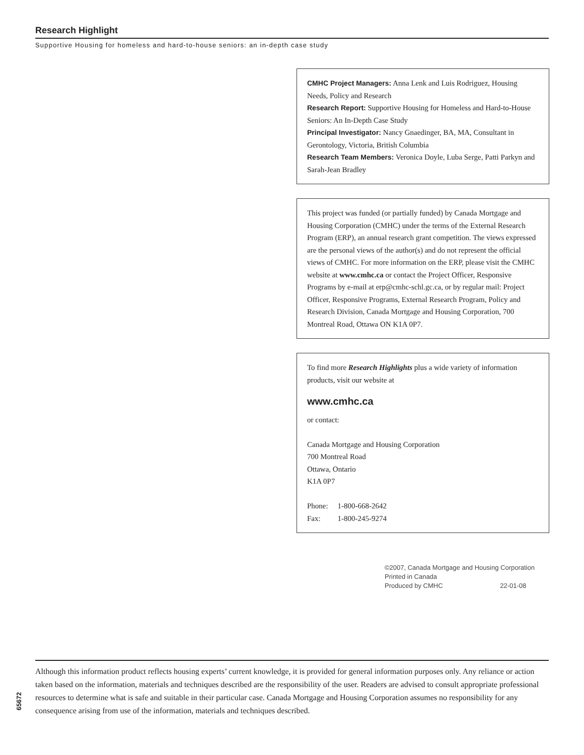Research Highlight
Supportive Housing for homeless and hard-to-house seniors: an in-depth case study
CMHC Project Managers: Anna Lenk and Luis Rodriguez, Housing Needs, Policy and Research
Research Report: Supportive Housing for Homeless and Hard-to-House Seniors: An In-Depth Case Study
Principal Investigator: Nancy Gnaedinger, BA, MA, Consultant in Gerontology, Victoria, British Columbia
Research Team Members: Veronica Doyle, Luba Serge, Patti Parkyn and Sarah-Jean Bradley
This project was funded (or partially funded) by Canada Mortgage and Housing Corporation (CMHC) under the terms of the External Research Program (ERP), an annual research grant competition. The views expressed are the personal views of the author(s) and do not represent the official views of CMHC. For more information on the ERP, please visit the CMHC website at www.cmhc.ca or contact the Project Officer, Responsive Programs by e-mail at erp@cmhc-schl.gc.ca, or by regular mail: Project Officer, Responsive Programs, External Research Program, Policy and Research Division, Canada Mortgage and Housing Corporation, 700 Montreal Road, Ottawa ON K1A 0P7.
To find more Research Highlights plus a wide variety of information products, visit our website at
www.cmhc.ca
or contact:
Canada Mortgage and Housing Corporation
700 Montreal Road
Ottawa, Ontario
K1A 0P7
Phone: 1-800-668-2642
Fax: 1-800-245-9274
©2007, Canada Mortgage and Housing Corporation
Printed in Canada
Produced by CMHC 22-01-08
Although this information product reflects housing experts’ current knowledge, it is provided for general information purposes only. Any reliance or action taken based on the information, materials and techniques described are the responsibility of the user. Readers are advised to consult appropriate professional resources to determine what is safe and suitable in their particular case. Canada Mortgage and Housing Corporation assumes no responsibility for any consequence arising from use of the information, materials and techniques described.
65672